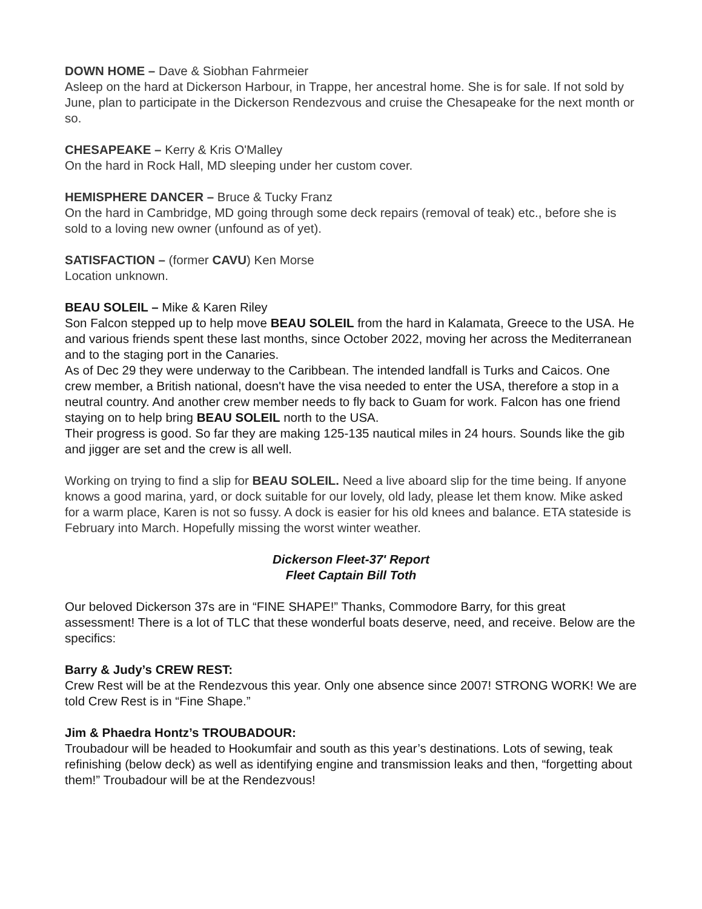DOWN HOME – Dave & Siobhan Fahrmeier
Asleep on the hard at Dickerson Harbour, in Trappe, her ancestral home. She is for sale. If not sold by June, plan to participate in the Dickerson Rendezvous and cruise the Chesapeake for the next month or so.
CHESAPEAKE – Kerry & Kris O'Malley
On the hard in Rock Hall, MD sleeping under her custom cover.
HEMISPHERE DANCER – Bruce & Tucky Franz
On the hard in Cambridge, MD going through some deck repairs (removal of teak) etc., before she is sold to a loving new owner (unfound as of yet).
SATISFACTION – (former CAVU) Ken Morse
Location unknown.
BEAU SOLEIL – Mike & Karen Riley
Son Falcon stepped up to help move BEAU SOLEIL from the hard in Kalamata, Greece to the USA. He and various friends spent these last months, since October 2022, moving her across the Mediterranean and to the staging port in the Canaries.
As of Dec 29 they were underway to the Caribbean. The intended landfall is Turks and Caicos. One crew member, a British national, doesn't have the visa needed to enter the USA, therefore a stop in a neutral country. And another crew member needs to fly back to Guam for work. Falcon has one friend staying on to help bring BEAU SOLEIL north to the USA.
Their progress is good. So far they are making 125-135 nautical miles in 24 hours. Sounds like the gib and jigger are set and the crew is all well.
Working on trying to find a slip for BEAU SOLEIL. Need a live aboard slip for the time being. If anyone knows a good marina, yard, or dock suitable for our lovely, old lady, please let them know. Mike asked for a warm place, Karen is not so fussy. A dock is easier for his old knees and balance. ETA stateside is February into March. Hopefully missing the worst winter weather.
Dickerson Fleet-37' Report
Fleet Captain Bill Toth
Our beloved Dickerson 37s are in “FINE SHAPE!” Thanks, Commodore Barry, for this great assessment! There is a lot of TLC that these wonderful boats deserve, need, and receive. Below are the specifics:
Barry & Judy’s CREW REST:
Crew Rest will be at the Rendezvous this year. Only one absence since 2007! STRONG WORK! We are told Crew Rest is in “Fine Shape.”
Jim & Phaedra Hontz’s TROUBADOUR:
Troubadour will be headed to Hookumfair and south as this year’s destinations. Lots of sewing, teak refinishing (below deck) as well as identifying engine and transmission leaks and then, “forgetting about them!” Troubadour will be at the Rendezvous!